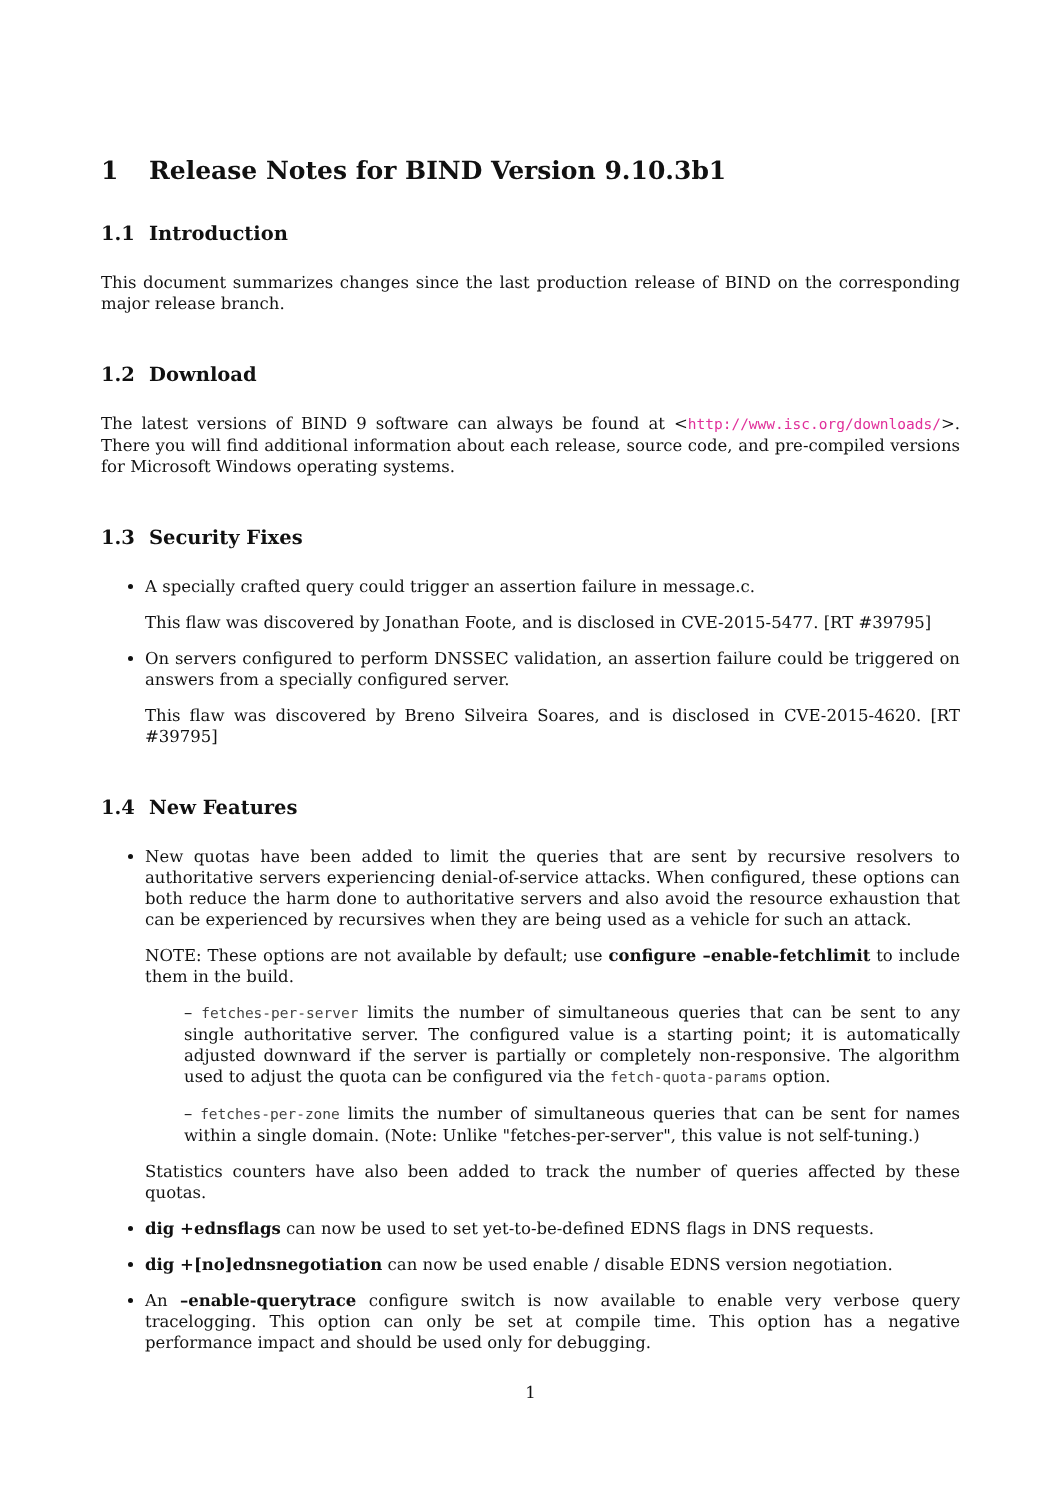1 Release Notes for BIND Version 9.10.3b1
1.1 Introduction
This document summarizes changes since the last production release of BIND on the corresponding major release branch.
1.2 Download
The latest versions of BIND 9 software can always be found at <http://www.isc.org/downloads/>. There you will find additional information about each release, source code, and pre-compiled versions for Microsoft Windows operating systems.
1.3 Security Fixes
A specially crafted query could trigger an assertion failure in message.c.
This flaw was discovered by Jonathan Foote, and is disclosed in CVE-2015-5477. [RT #39795]
On servers configured to perform DNSSEC validation, an assertion failure could be triggered on answers from a specially configured server.
This flaw was discovered by Breno Silveira Soares, and is disclosed in CVE-2015-4620. [RT #39795]
1.4 New Features
New quotas have been added to limit the queries that are sent by recursive resolvers to authoritative servers experiencing denial-of-service attacks. When configured, these options can both reduce the harm done to authoritative servers and also avoid the resource exhaustion that can be experienced by recursives when they are being used as a vehicle for such an attack.
NOTE: These options are not available by default; use configure –enable-fetchlimit to include them in the build.
– fetches-per-server limits the number of simultaneous queries that can be sent to any single authoritative server. The configured value is a starting point; it is automatically adjusted downward if the server is partially or completely non-responsive. The algorithm used to adjust the quota can be configured via the fetch-quota-params option.
– fetches-per-zone limits the number of simultaneous queries that can be sent for names within a single domain. (Note: Unlike "fetches-per-server", this value is not self-tuning.)
Statistics counters have also been added to track the number of queries affected by these quotas.
dig +ednsflags can now be used to set yet-to-be-defined EDNS flags in DNS requests.
dig +[no]ednsnegotiation can now be used enable / disable EDNS version negotiation.
An –enable-querytrace configure switch is now available to enable very verbose query tracelogging. This option can only be set at compile time. This option has a negative performance impact and should be used only for debugging.
1